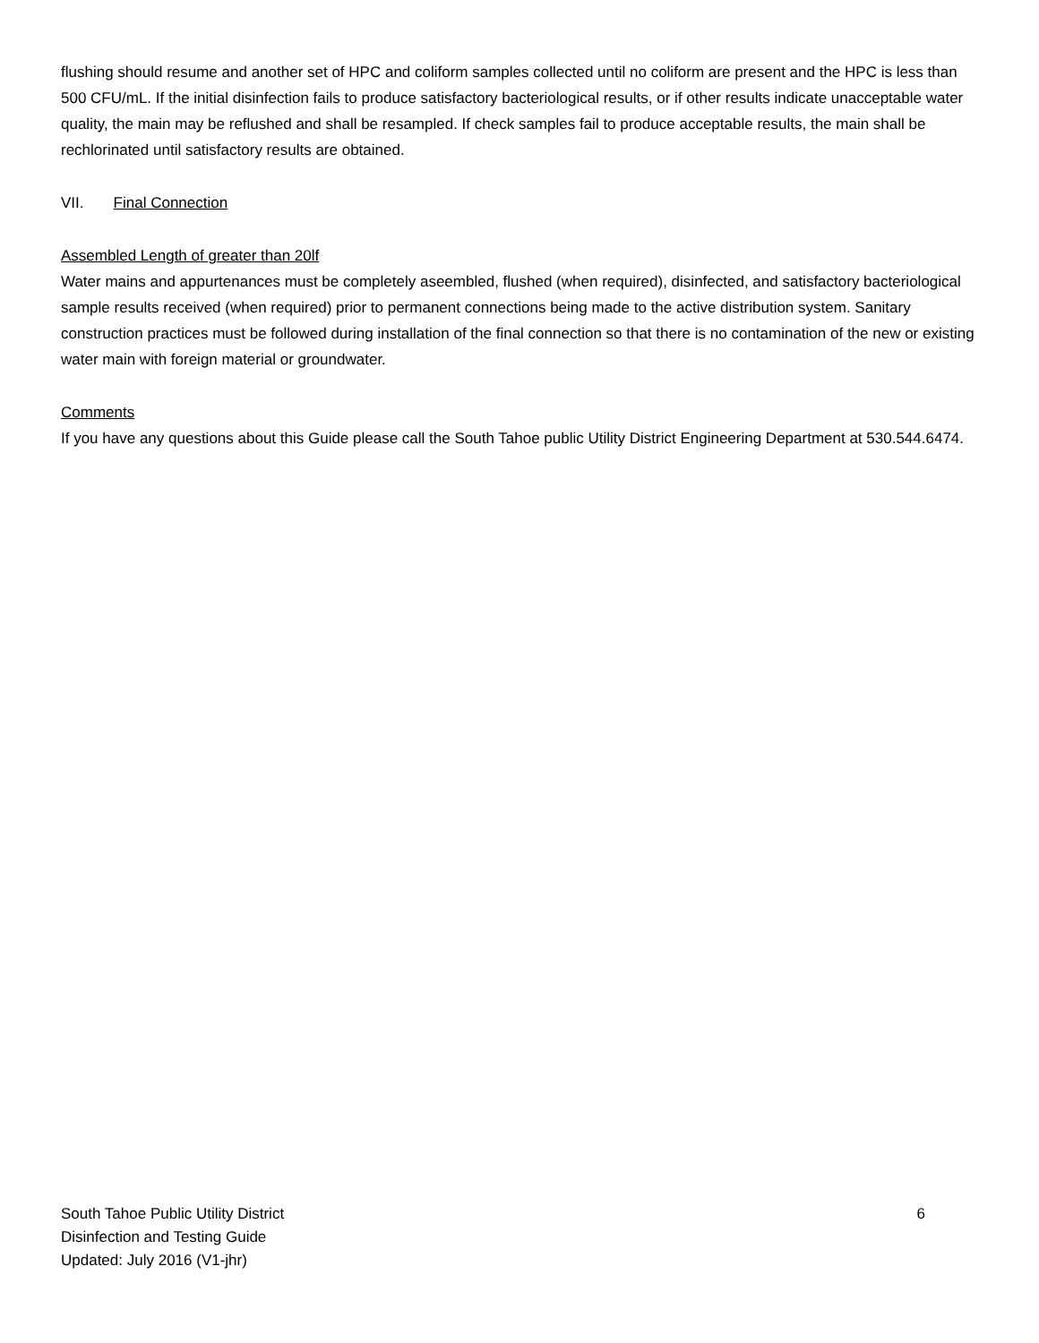flushing should resume and another set of HPC and coliform samples collected until no coliform are present and the HPC is less than 500 CFU/mL. If the initial disinfection fails to produce satisfactory bacteriological results, or if other results indicate unacceptable water quality, the main may be reflushed and shall be resampled. If check samples fail to produce acceptable results, the main shall be rechlorinated until satisfactory results are obtained.
VII. Final Connection
Assembled Length of greater than 20lf
Water mains and appurtenances must be completely aseembled, flushed (when required), disinfected, and satisfactory bacteriological sample results received (when required) prior to permanent connections being made to the active distribution system. Sanitary construction practices must be followed during installation of the final connection so that there is no contamination of the new or existing water main with foreign material or groundwater.
Comments
If you have any questions about this Guide please call the South Tahoe public Utility District Engineering Department at 530.544.6474.
South Tahoe Public Utility District 6
Disinfection and Testing Guide
Updated: July 2016 (V1-jhr)